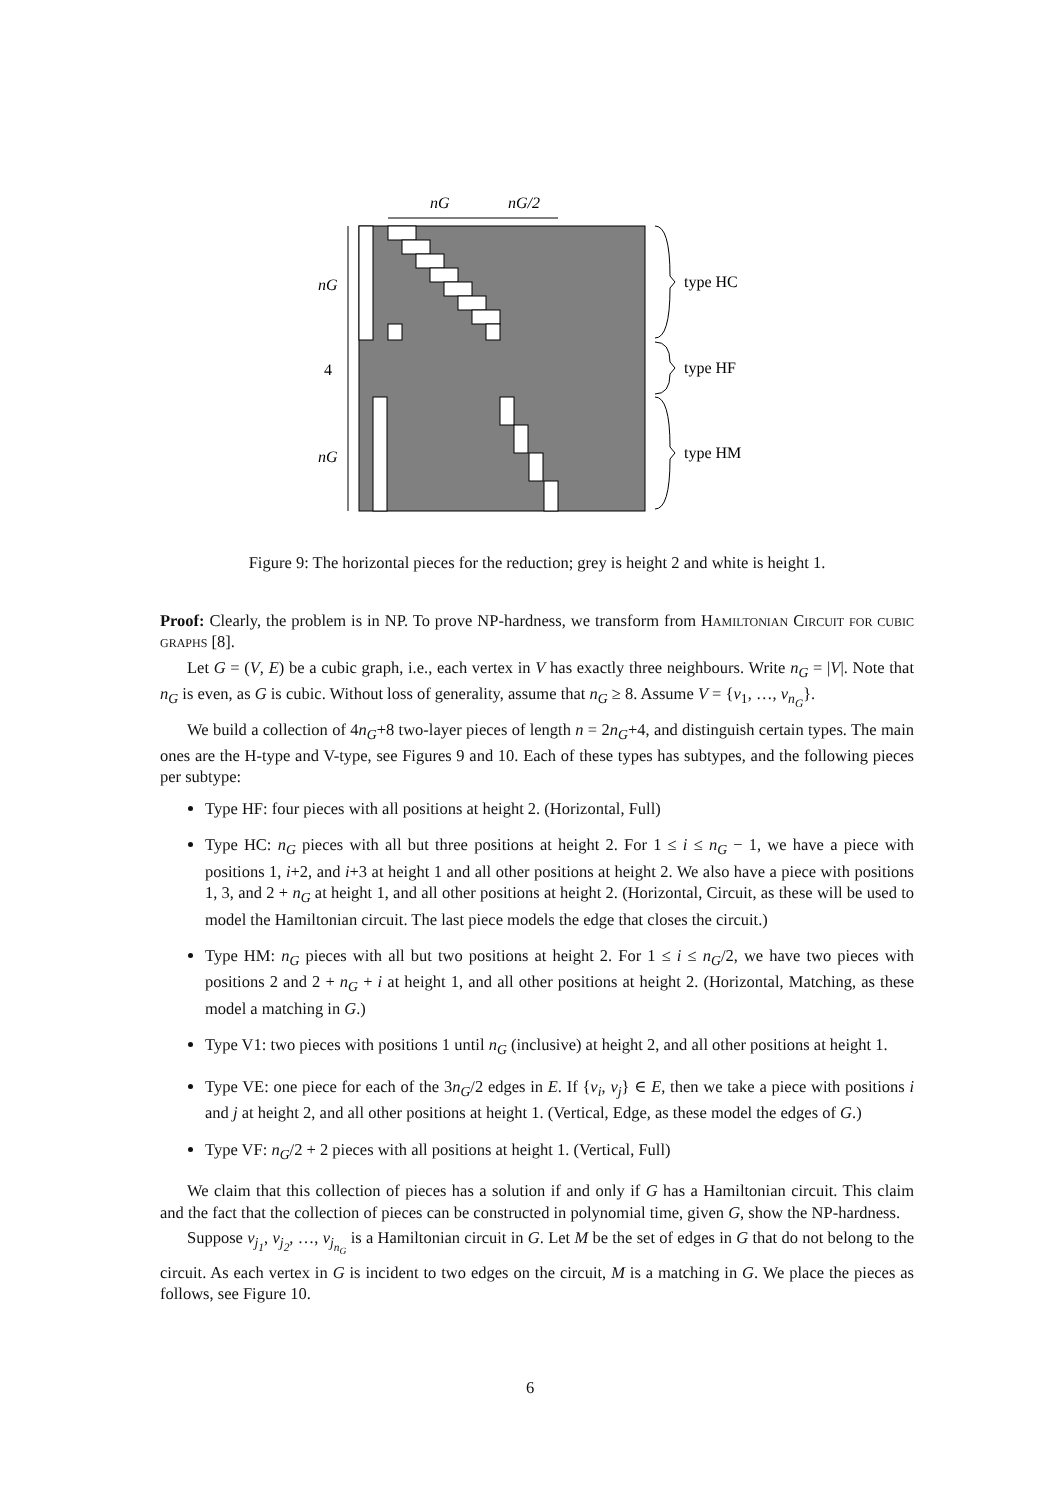nG
nG/2
nG
4
nG
type HC
type HF
type HM
Figure 9: The horizontal pieces for the reduction; grey is height 2 and white is height 1.
Proof: Clearly, the problem is in NP. To prove NP-hardness, we transform from Hamiltonian Circuit for cubic graphs [8].
Let G = (V, E) be a cubic graph, i.e., each vertex in V has exactly three neighbours. Write n<sub>G</sub> = |V|. Note that n<sub>G</sub> is even, as G is cubic. Without loss of generality, assume that n<sub>G</sub> ≥ 8. Assume V = {v<sub>1</sub>, …, v<sub>n<sub>G</sub></sub>}.
We build a collection of 4n<sub>G</sub>+8 two-layer pieces of length n = 2n<sub>G</sub>+4, and distinguish certain types. The main ones are the H-type and V-type, see Figures 9 and 10. Each of these types has subtypes, and the following pieces per subtype:
Type HF: four pieces with all positions at height 2. (Horizontal, Full)
Type HC: n<sub>G</sub> pieces with all but three positions at height 2. For 1 ≤ i ≤ n<sub>G</sub> − 1, we have a piece with positions 1, i+2, and i+3 at height 1 and all other positions at height 2. We also have a piece with positions 1, 3, and 2 + n<sub>G</sub> at height 1, and all other positions at height 2. (Horizontal, Circuit, as these will be used to model the Hamiltonian circuit. The last piece models the edge that closes the circuit.)
Type HM: n<sub>G</sub> pieces with all but two positions at height 2. For 1 ≤ i ≤ n<sub>G</sub>/2, we have two pieces with positions 2 and 2 + n<sub>G</sub> + i at height 1, and all other positions at height 2. (Horizontal, Matching, as these model a matching in G.)
Type V1: two pieces with positions 1 until n<sub>G</sub> (inclusive) at height 2, and all other positions at height 1.
Type VE: one piece for each of the 3n<sub>G</sub>/2 edges in E. If {v<sub>i</sub>, v<sub>j</sub>} ∈ E, then we take a piece with positions i and j at height 2, and all other positions at height 1. (Vertical, Edge, as these model the edges of G.)
Type VF: n<sub>G</sub>/2 + 2 pieces with all positions at height 1. (Vertical, Full)
We claim that this collection of pieces has a solution if and only if G has a Hamiltonian circuit. This claim and the fact that the collection of pieces can be constructed in polynomial time, given G, show the NP-hardness.
Suppose v<sub>j<sub>1</sub></sub>, v<sub>j<sub>2</sub></sub>, …, v<sub>j<sub>n<sub>G</sub></sub></sub> is a Hamiltonian circuit in G. Let M be the set of edges in G that do not belong to the circuit. As each vertex in G is incident to two edges on the circuit, M is a matching in G. We place the pieces as follows, see Figure 10.
6